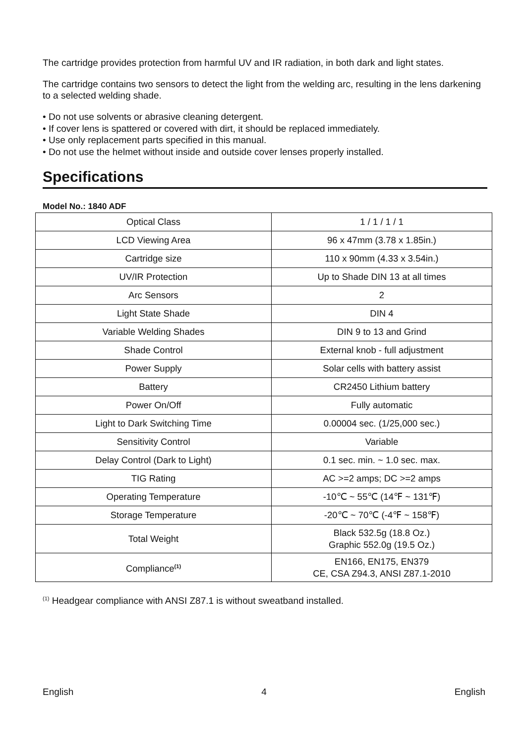The cartridge provides protection from harmful UV and IR radiation, in both dark and light states.
The cartridge contains two sensors to detect the light from the welding arc, resulting in the lens darkening to a selected welding shade.
• Do not use solvents or abrasive cleaning detergent.
• If cover lens is spattered or covered with dirt, it should be replaced immediately.
• Use only replacement parts specified in this manual.
• Do not use the helmet without inside and outside cover lenses properly installed.
Specifications
Model No.: 1840 ADF
| Optical Class | 1 / 1 / 1 / 1 |
| LCD Viewing Area | 96 x 47mm (3.78 x 1.85in.) |
| Cartridge size | 110 x 90mm (4.33 x 3.54in.) |
| UV/IR Protection | Up to Shade DIN 13 at all times |
| Arc Sensors | 2 |
| Light State Shade | DIN 4 |
| Variable Welding Shades | DIN 9 to 13 and Grind |
| Shade Control | External knob - full adjustment |
| Power Supply | Solar cells with battery assist |
| Battery | CR2450 Lithium battery |
| Power On/Off | Fully automatic |
| Light to Dark Switching Time | 0.00004 sec. (1/25,000 sec.) |
| Sensitivity Control | Variable |
| Delay Control (Dark to Light) | 0.1 sec. min. ~ 1.0 sec. max. |
| TIG Rating | AC >=2 amps; DC >=2 amps |
| Operating Temperature | -10℃ ~ 55℃ (14℉ ~ 131℉) |
| Storage Temperature | -20℃ ~ 70℃ (-4℉ ~ 158℉) |
| Total Weight | Black 532.5g (18.8 Oz.) Graphic 552.0g (19.5 Oz.) |
| Compliance<sup>(1)</sup> | EN166, EN175, EN379 CE, CSA Z94.3, ANSI Z87.1-2010 |
<sup>(1)</sup> Headgear compliance with ANSI Z87.1 is without sweatband installed.
English 4 English